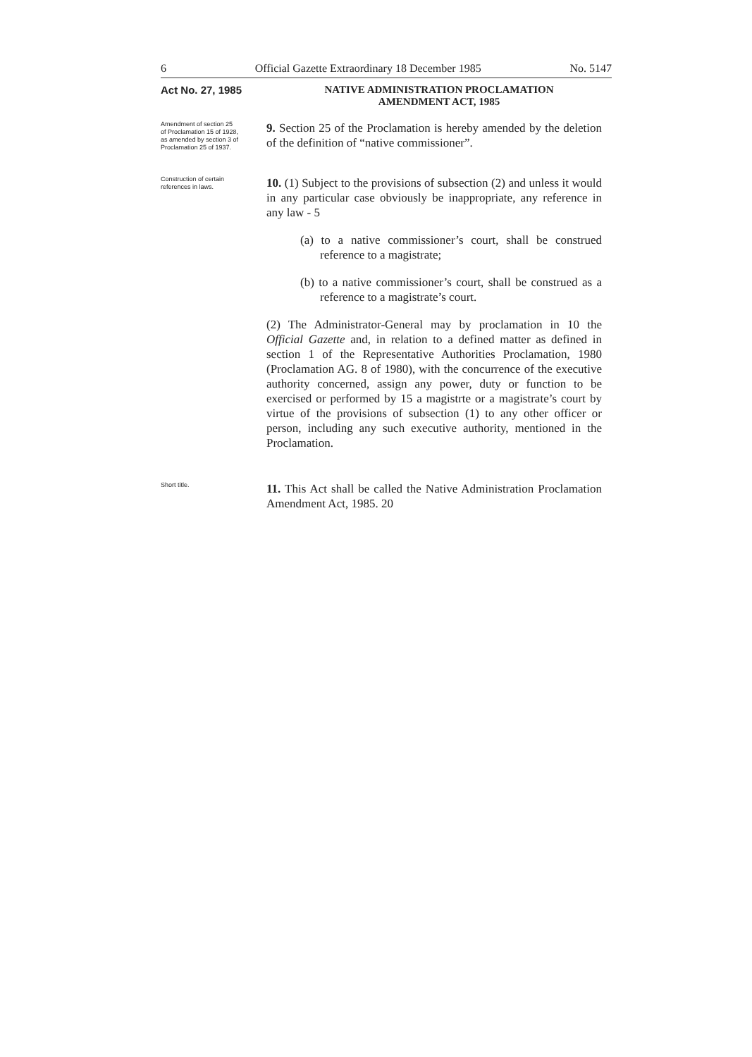6 Official Gazette Extraordinary 18 December 1985 No. 5147
Act No. 27, 1985 NATIVE ADMINISTRATION PROCLAMATION
AMENDMENT ACT, 1985
Amendment of section 25 of Proclamation 15 of 1928, as amended by section 3 of Proclamation 25 of 1937.
9. Section 25 of the Proclamation is hereby amended by the deletion of the definition of “native commissioner”.
Construction of certain references in laws.
10. (1) Subject to the provisions of subsection (2) and unless it would in any particular case obviously be inappropriate, any reference in any law - 5
(a) to a native commissioner’s court, shall be construed reference to a magistrate;
(b) to a native commissioner’s court, shall be construed as a reference to a magistrate’s court.
(2) The Administrator-General may by proclamation in 10 the Official Gazette and, in relation to a defined matter as defined in section 1 of the Representative Authorities Proclamation, 1980 (Proclamation AG. 8 of 1980), with the concurrence of the executive authority concerned, assign any power, duty or function to be exercised or performed by 15 a magistrte or a magistrate’s court by virtue of the provisions of subsection (1) to any other officer or person, including any such executive authority, mentioned in the Proclamation.
Short title.
11. This Act shall be called the Native Administration Proclamation Amendment Act, 1985. 20